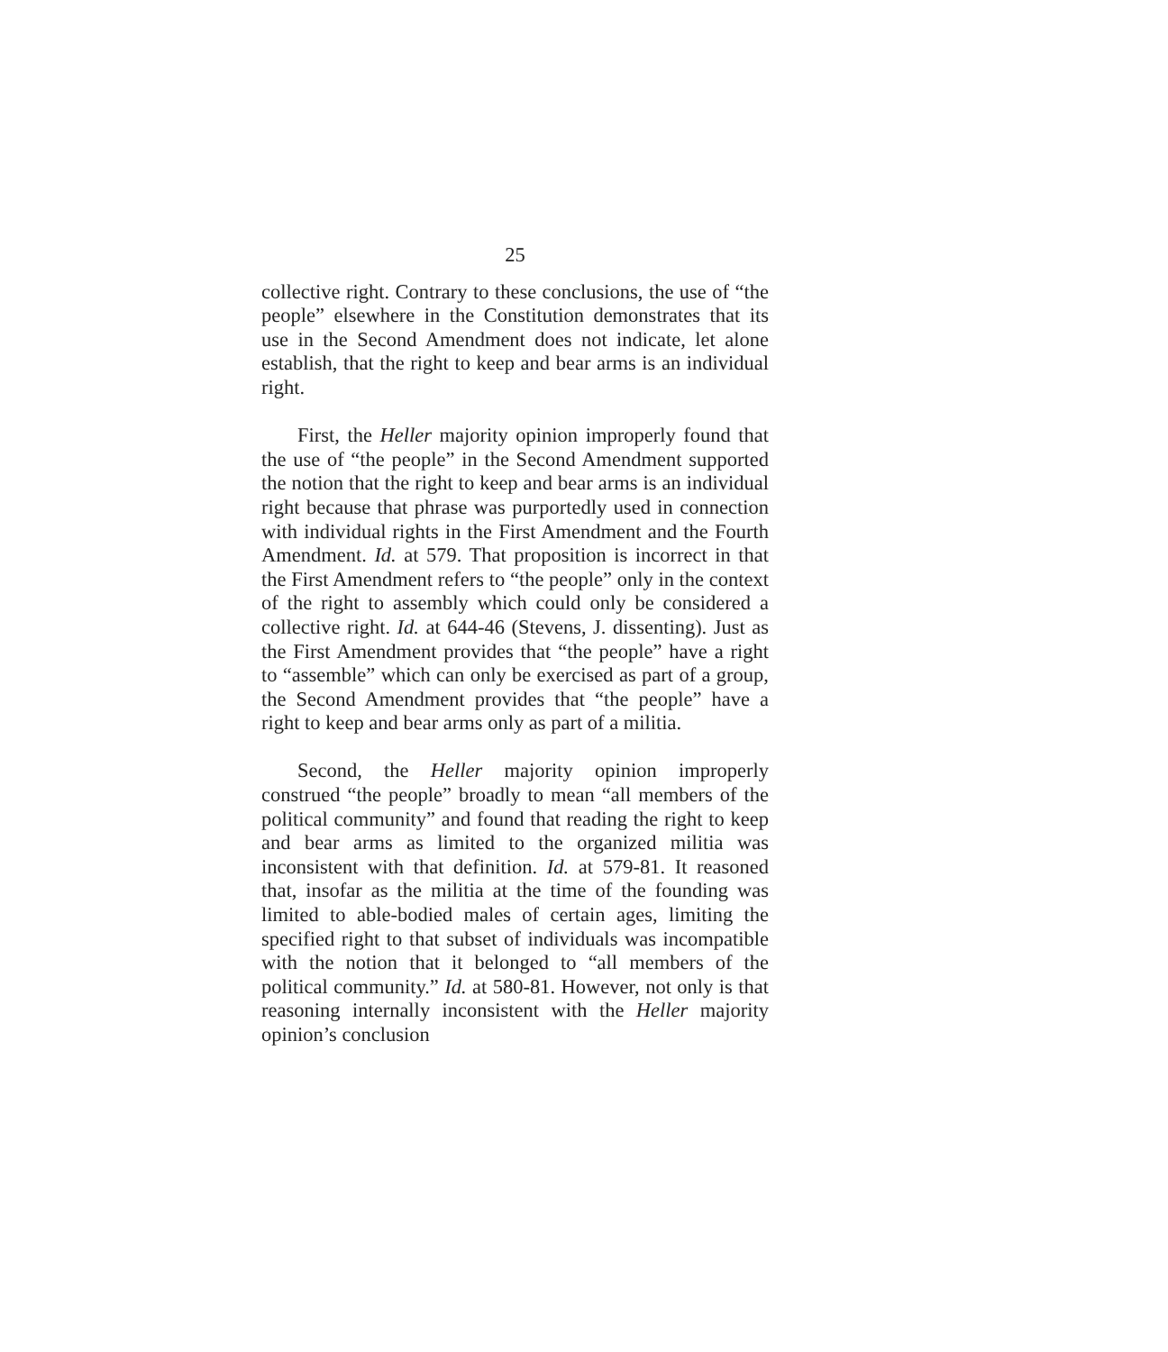25
collective right. Contrary to these conclusions, the use of “the people” elsewhere in the Constitution demonstrates that its use in the Second Amendment does not indicate, let alone establish, that the right to keep and bear arms is an individual right.
First, the Heller majority opinion improperly found that the use of “the people” in the Second Amendment supported the notion that the right to keep and bear arms is an individual right because that phrase was purportedly used in connection with individual rights in the First Amendment and the Fourth Amendment. Id. at 579. That proposition is incorrect in that the First Amendment refers to “the people” only in the context of the right to assembly which could only be considered a collective right. Id. at 644-46 (Stevens, J. dissenting). Just as the First Amendment provides that “the people” have a right to “assemble” which can only be exercised as part of a group, the Second Amendment provides that “the people” have a right to keep and bear arms only as part of a militia.
Second, the Heller majority opinion improperly construed “the people” broadly to mean “all members of the political community” and found that reading the right to keep and bear arms as limited to the organized militia was inconsistent with that definition. Id. at 579-81. It reasoned that, insofar as the militia at the time of the founding was limited to able-bodied males of certain ages, limiting the specified right to that subset of individuals was incompatible with the notion that it belonged to “all members of the political community.” Id. at 580-81. However, not only is that reasoning internally inconsistent with the Heller majority opinion’s conclusion